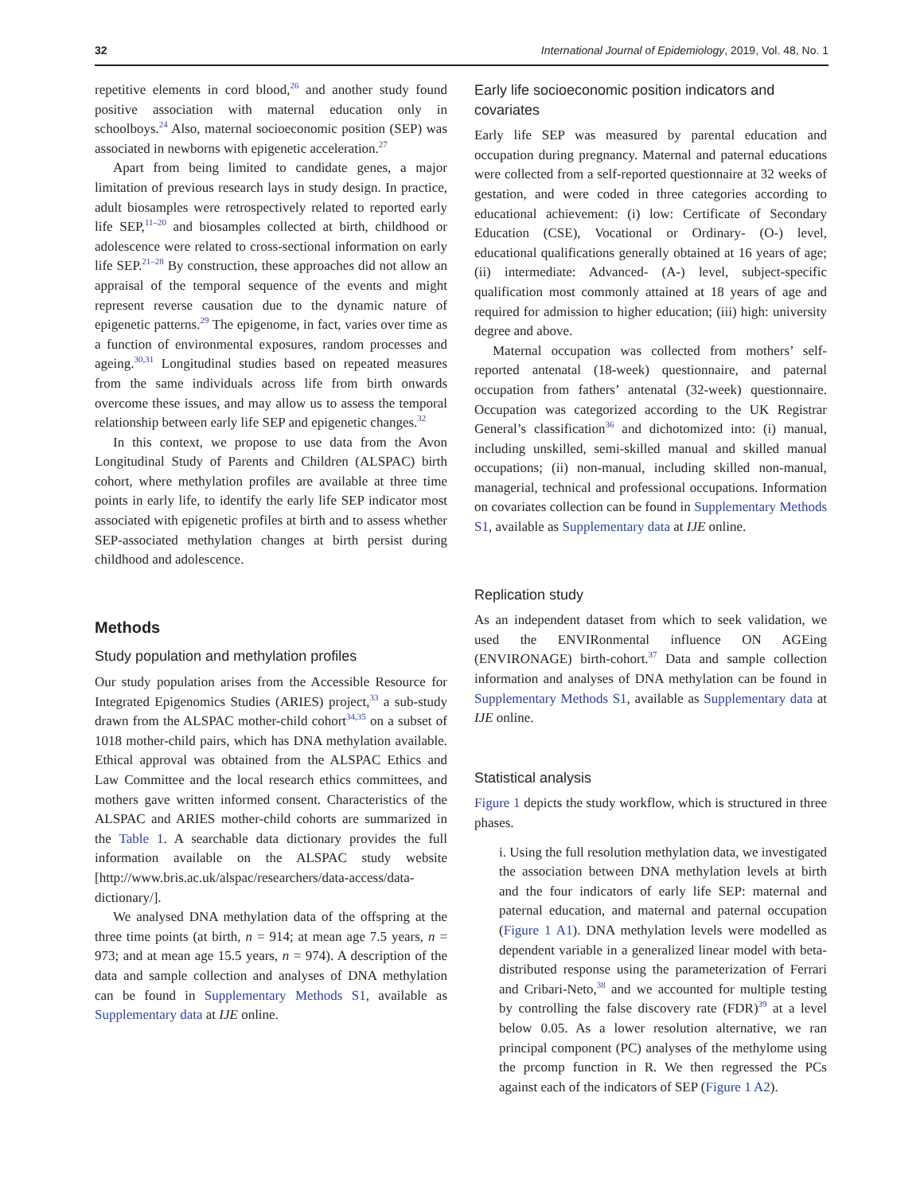32 International Journal of Epidemiology, 2019, Vol. 48, No. 1
repetitive elements in cord blood,<sup>26</sup> and another study found positive association with maternal education only in schoolboys.<sup>24</sup> Also, maternal socioeconomic position (SEP) was associated in newborns with epigenetic acceleration.<sup>27</sup>
Apart from being limited to candidate genes, a major limitation of previous research lays in study design. In practice, adult biosamples were retrospectively related to reported early life SEP,<sup>11–20</sup> and biosamples collected at birth, childhood or adolescence were related to cross-sectional information on early life SEP.<sup>21–28</sup> By construction, these approaches did not allow an appraisal of the temporal sequence of the events and might represent reverse causation due to the dynamic nature of epigenetic patterns.<sup>29</sup> The epigenome, in fact, varies over time as a function of environmental exposures, random processes and ageing.<sup>30,31</sup> Longitudinal studies based on repeated measures from the same individuals across life from birth onwards overcome these issues, and may allow us to assess the temporal relationship between early life SEP and epigenetic changes.<sup>32</sup>
In this context, we propose to use data from the Avon Longitudinal Study of Parents and Children (ALSPAC) birth cohort, where methylation profiles are available at three time points in early life, to identify the early life SEP indicator most associated with epigenetic profiles at birth and to assess whether SEP-associated methylation changes at birth persist during childhood and adolescence.
Methods
Study population and methylation profiles
Our study population arises from the Accessible Resource for Integrated Epigenomics Studies (ARIES) project,<sup>33</sup> a sub-study drawn from the ALSPAC mother-child cohort<sup>34,35</sup> on a subset of 1018 mother-child pairs, which has DNA methylation available. Ethical approval was obtained from the ALSPAC Ethics and Law Committee and the local research ethics committees, and mothers gave written informed consent. Characteristics of the ALSPAC and ARIES mother-child cohorts are summarized in the Table 1. A searchable data dictionary provides the full information available on the ALSPAC study website [http://www.bris.ac.uk/alspac/researchers/data-access/data-dictionary/].
We analysed DNA methylation data of the offspring at the three time points (at birth, n = 914; at mean age 7.5 years, n = 973; and at mean age 15.5 years, n = 974). A description of the data and sample collection and analyses of DNA methylation can be found in Supplementary Methods S1, available as Supplementary data at IJE online.
Early life socioeconomic position indicators and covariates
Early life SEP was measured by parental education and occupation during pregnancy. Maternal and paternal educations were collected from a self-reported questionnaire at 32 weeks of gestation, and were coded in three categories according to educational achievement: (i) low: Certificate of Secondary Education (CSE), Vocational or Ordinary- (O-) level, educational qualifications generally obtained at 16 years of age; (ii) intermediate: Advanced- (A-) level, subject-specific qualification most commonly attained at 18 years of age and required for admission to higher education; (iii) high: university degree and above.
Maternal occupation was collected from mothers’ self-reported antenatal (18-week) questionnaire, and paternal occupation from fathers’ antenatal (32-week) questionnaire. Occupation was categorized according to the UK Registrar General’s classification<sup>36</sup> and dichotomized into: (i) manual, including unskilled, semi-skilled manual and skilled manual occupations; (ii) non-manual, including skilled non-manual, managerial, technical and professional occupations. Information on covariates collection can be found in Supplementary Methods S1, available as Supplementary data at IJE online.
Replication study
As an independent dataset from which to seek validation, we used the ENVIRonmental influence ON AGEing (ENVIRONAGE) birth-cohort.<sup>37</sup> Data and sample collection information and analyses of DNA methylation can be found in Supplementary Methods S1, available as Supplementary data at IJE online.
Statistical analysis
Figure 1 depicts the study workflow, which is structured in three phases.
i. Using the full resolution methylation data, we investigated the association between DNA methylation levels at birth and the four indicators of early life SEP: maternal and paternal education, and maternal and paternal occupation (Figure 1 A1). DNA methylation levels were modelled as dependent variable in a generalized linear model with beta-distributed response using the parameterization of Ferrari and Cribari-Neto,<sup>38</sup> and we accounted for multiple testing by controlling the false discovery rate (FDR)<sup>39</sup> at a level below 0.05. As a lower resolution alternative, we ran principal component (PC) analyses of the methylome using the prcomp function in R. We then regressed the PCs against each of the indicators of SEP (Figure 1 A2).